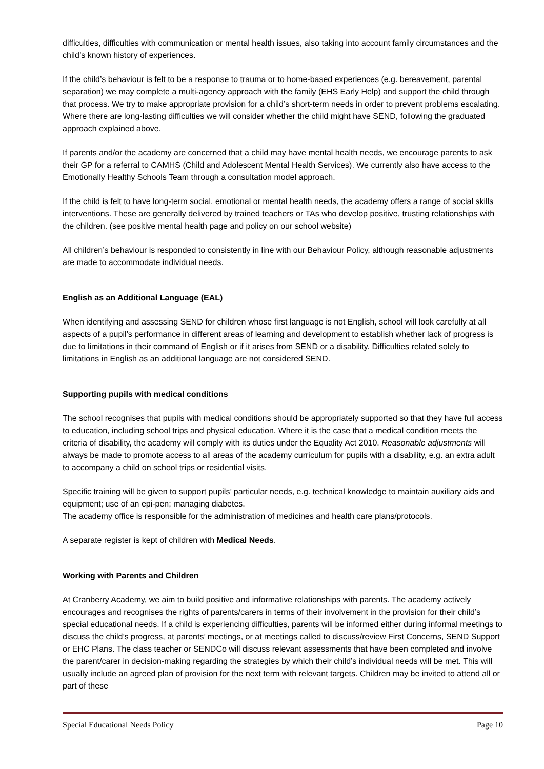difficulties, difficulties with communication or mental health issues, also taking into account family circumstances and the child’s known history of experiences.
If the child’s behaviour is felt to be a response to trauma or to home-based experiences (e.g. bereavement, parental separation) we may complete a multi-agency approach with the family (EHS Early Help) and support the child through that process. We try to make appropriate provision for a child’s short-term needs in order to prevent problems escalating. Where there are long-lasting difficulties we will consider whether the child might have SEND, following the graduated approach explained above.
If parents and/or the academy are concerned that a child may have mental health needs, we encourage parents to ask their GP for a referral to CAMHS (Child and Adolescent Mental Health Services). We currently also have access to the Emotionally Healthy Schools Team through a consultation model approach.
If the child is felt to have long-term social, emotional or mental health needs, the academy offers a range of social skills interventions. These are generally delivered by trained teachers or TAs who develop positive, trusting relationships with the children. (see positive mental health page and policy on our school website)
All children’s behaviour is responded to consistently in line with our Behaviour Policy, although reasonable adjustments are made to accommodate individual needs.
English as an Additional Language (EAL)
When identifying and assessing SEND for children whose first language is not English, school will look carefully at all aspects of a pupil’s performance in different areas of learning and development to establish whether lack of progress is due to limitations in their command of English or if it arises from SEND or a disability. Difficulties related solely to limitations in English as an additional language are not considered SEND.
Supporting pupils with medical conditions
The school recognises that pupils with medical conditions should be appropriately supported so that they have full access to education, including school trips and physical education. Where it is the case that a medical condition meets the criteria of disability, the academy will comply with its duties under the Equality Act 2010. Reasonable adjustments will always be made to promote access to all areas of the academy curriculum for pupils with a disability, e.g. an extra adult to accompany a child on school trips or residential visits.
Specific training will be given to support pupils’ particular needs, e.g. technical knowledge to maintain auxiliary aids and equipment; use of an epi-pen; managing diabetes.
The academy office is responsible for the administration of medicines and health care plans/protocols.
A separate register is kept of children with Medical Needs.
Working with Parents and Children
At Cranberry Academy, we aim to build positive and informative relationships with parents. The academy actively encourages and recognises the rights of parents/carers in terms of their involvement in the provision for their child’s special educational needs. If a child is experiencing difficulties, parents will be informed either during informal meetings to discuss the child’s progress, at parents’ meetings, or at meetings called to discuss/review First Concerns, SEND Support or EHC Plans. The class teacher or SENDCo will discuss relevant assessments that have been completed and involve the parent/carer in decision-making regarding the strategies by which their child’s individual needs will be met. This will usually include an agreed plan of provision for the next term with relevant targets. Children may be invited to attend all or part of these
Special Educational Needs Policy Page 10